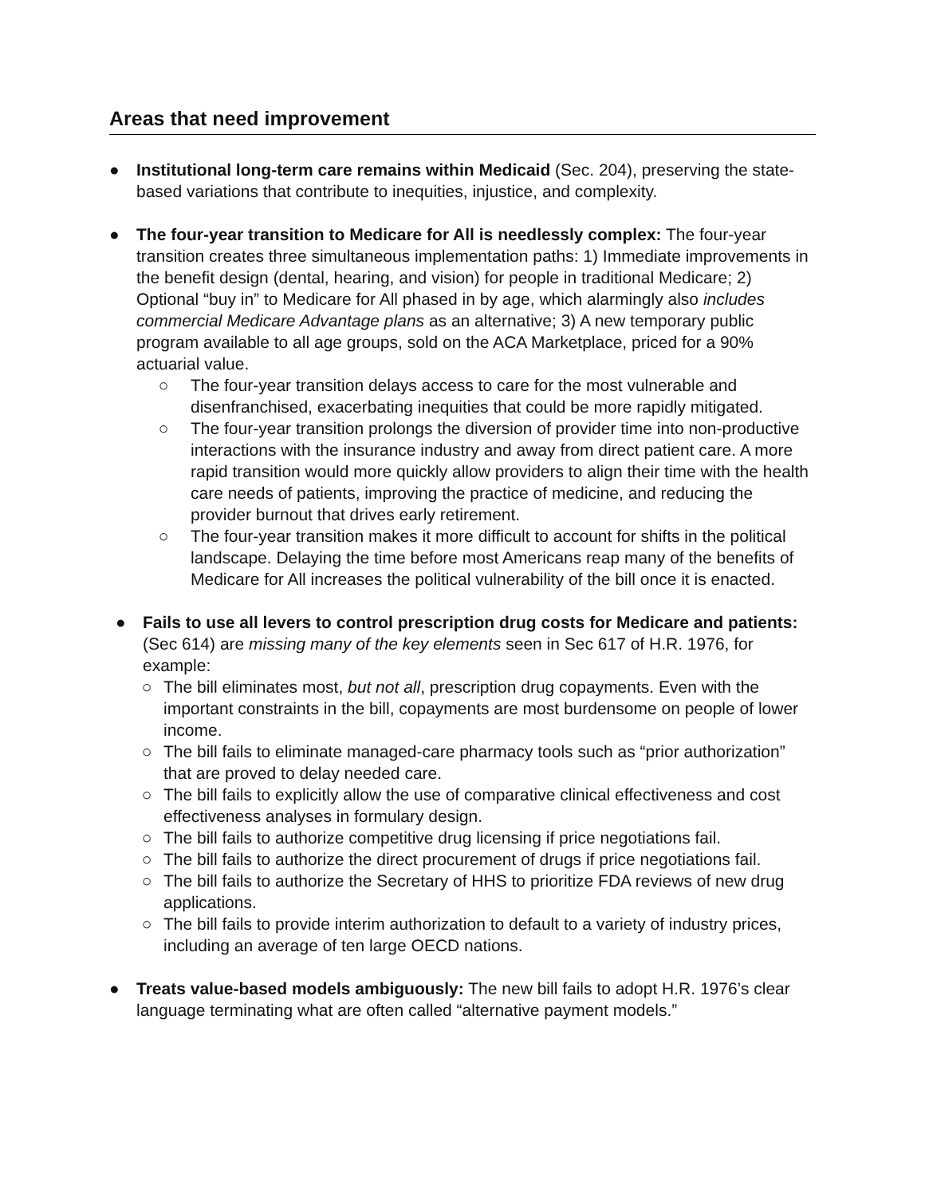Areas that need improvement
● Institutional long-term care remains within Medicaid (Sec. 204), preserving the state-based variations that contribute to inequities, injustice, and complexity.
● The four-year transition to Medicare for All is needlessly complex: The four-year transition creates three simultaneous implementation paths: 1) Immediate improvements in the benefit design (dental, hearing, and vision) for people in traditional Medicare; 2) Optional “buy in” to Medicare for All phased in by age, which alarmingly also includes commercial Medicare Advantage plans as an alternative; 3) A new temporary public program available to all age groups, sold on the ACA Marketplace, priced for a 90% actuarial value.
○ The four-year transition delays access to care for the most vulnerable and disenfranchised, exacerbating inequities that could be more rapidly mitigated.
○ The four-year transition prolongs the diversion of provider time into non-productive interactions with the insurance industry and away from direct patient care. A more rapid transition would more quickly allow providers to align their time with the health care needs of patients, improving the practice of medicine, and reducing the provider burnout that drives early retirement.
○ The four-year transition makes it more difficult to account for shifts in the political landscape. Delaying the time before most Americans reap many of the benefits of Medicare for All increases the political vulnerability of the bill once it is enacted.
● Fails to use all levers to control prescription drug costs for Medicare and patients: (Sec 614) are missing many of the key elements seen in Sec 617 of H.R. 1976, for example:
○ The bill eliminates most, but not all, prescription drug copayments. Even with the important constraints in the bill, copayments are most burdensome on people of lower income.
○ The bill fails to eliminate managed-care pharmacy tools such as “prior authorization” that are proved to delay needed care.
○ The bill fails to explicitly allow the use of comparative clinical effectiveness and cost effectiveness analyses in formulary design.
○ The bill fails to authorize competitive drug licensing if price negotiations fail.
○ The bill fails to authorize the direct procurement of drugs if price negotiations fail.
○ The bill fails to authorize the Secretary of HHS to prioritize FDA reviews of new drug applications.
○ The bill fails to provide interim authorization to default to a variety of industry prices, including an average of ten large OECD nations.
● Treats value-based models ambiguously: The new bill fails to adopt H.R. 1976’s clear language terminating what are often called “alternative payment models.”